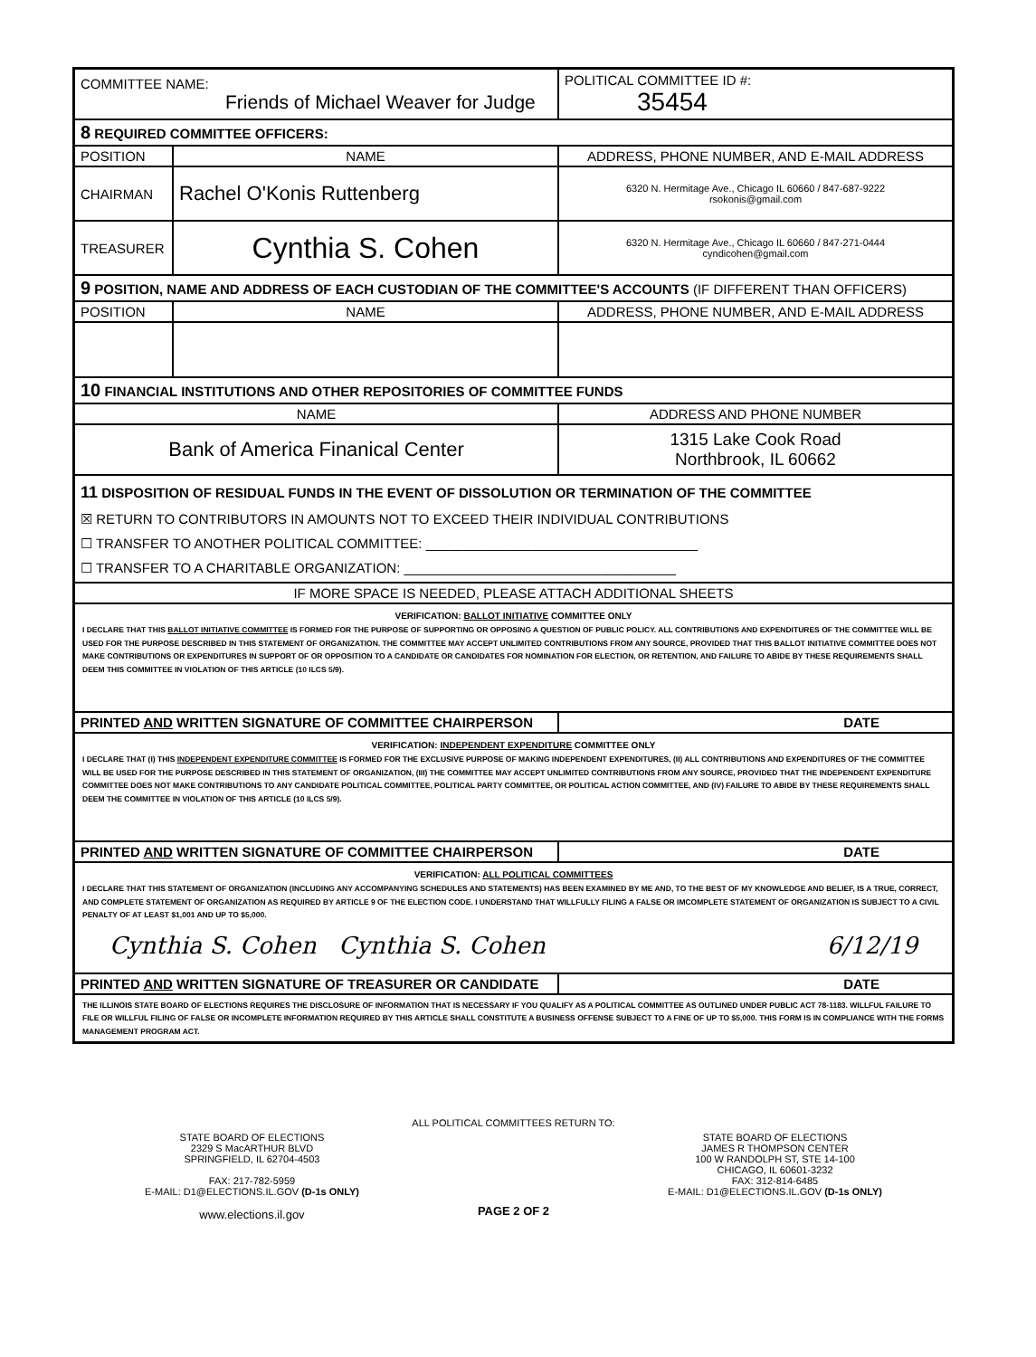| COMMITTEE NAME: Friends of Michael Weaver for Judge | | POLITICAL COMMITTEE ID #: 35454 |
| 8 REQUIRED COMMITTEE OFFICERS: | | |
| POSITION | NAME | ADDRESS, PHONE NUMBER, AND E-MAIL ADDRESS |
| CHAIRMAN | Rachel O'Konis Ruttenberg | 6320 N. Hermitage Ave., Chicago IL 60660 / 847-687-9222 rsokonis@gmail.com |
| TREASURER | Cynthia S. Cohen | 6320 N. Hermitage Ave., Chicago IL 60660 / 847-271-0444 cyndicohen@gmail.com |
| 9 POSITION, NAME AND ADDRESS OF EACH CUSTODIAN OF THE COMMITTEE'S ACCOUNTS (IF DIFFERENT THAN OFFICERS) | | |
| POSITION | NAME | ADDRESS, PHONE NUMBER, AND E-MAIL ADDRESS |
| 10 FINANCIAL INSTITUTIONS AND OTHER REPOSITORIES OF COMMITTEE FUNDS | | |
| NAME | | ADDRESS AND PHONE NUMBER |
| Bank of America Finanical Center | | 1315 Lake Cook Road Northbrook, IL 60662 |
| 11 DISPOSITION OF RESIDUAL FUNDS IN THE EVENT OF DISSOLUTION OR TERMINATION OF THE COMMITTEE ☒ RETURN TO CONTRIBUTORS IN AMOUNTS NOT TO EXCEED THEIR INDIVIDUAL CONTRIBUTIONS ☐ TRANSFER TO ANOTHER POLITICAL COMMITTEE: ____________________________________ ☐ TRANSFER TO A CHARITABLE ORGANIZATION: ____________________________________ | | |
| IF MORE SPACE IS NEEDED, PLEASE ATTACH ADDITIONAL SHEETS | | |
| VERIFICATION: BALLOT INITIATIVE COMMITTEE ONLY I DECLARE THAT THIS BALLOT INITIATIVE COMMITTEE IS FORMED FOR THE PURPOSE OF SUPPORTING OR OPPOSING A QUESTION OF PUBLIC POLICY. ALL CONTRIBUTIONS AND EXPENDITURES OF THE COMMITTEE WILL BE USED FOR THE PURPOSE DESCRIBED IN THIS STATEMENT OF ORGANIZATION. THE COMMITTEE MAY ACCEPT UNLIMITED CONTRIBUTIONS FROM ANY SOURCE, PROVIDED THAT THIS BALLOT INITIATIVE COMMITTEE DOES NOT MAKE CONTRIBUTIONS OR EXPENDITURES IN SUPPORT OF OR OPPOSITION TO A CANDIDATE OR CANDIDATES FOR NOMINATION FOR ELECTION, OR RETENTION, AND FAILURE TO ABIDE BY THESE REQUIREMENTS SHALL DEEM THIS COMMITTEE IN VIOLATION OF THIS ARTICLE (10 ILCS 5/9). | | |
| PRINTED AND WRITTEN SIGNATURE OF COMMITTEE CHAIRPERSON | | DATE |
| VERIFICATION: INDEPENDENT EXPENDITURE COMMITTEE ONLY I DECLARE THAT (I) THIS INDEPENDENT EXPENDITURE COMMITTEE IS FORMED FOR THE EXCLUSIVE PURPOSE OF MAKING INDEPENDENT EXPENDITURES, (II) ALL CONTRIBUTIONS AND EXPENDITURES OF THE COMMITTEE WILL BE USED FOR THE PURPOSE DESCRIBED IN THIS STATEMENT OF ORGANIZATION, (III) THE COMMITTEE MAY ACCEPT UNLIMITED CONTRIBUTIONS FROM ANY SOURCE, PROVIDED THAT THE INDEPENDENT EXPENDITURE COMMITTEE DOES NOT MAKE CONTRIBUTIONS TO ANY CANDIDATE POLITICAL COMMITTEE, POLITICAL PARTY COMMITTEE, OR POLITICAL ACTION COMMITTEE, AND (IV) FAILURE TO ABIDE BY THESE REQUIREMENTS SHALL DEEM THE COMMITTEE IN VIOLATION OF THIS ARTICLE (10 ILCS 5/9). | | |
| PRINTED AND WRITTEN SIGNATURE OF COMMITTEE CHAIRPERSON | | DATE |
| VERIFICATION: ALL POLITICAL COMMITTEES I DECLARE THAT THIS STATEMENT OF ORGANIZATION (INCLUDING ANY ACCOMPANYING SCHEDULES AND STATEMENTS) HAS BEEN EXAMINED BY ME AND, TO THE BEST OF MY KNOWLEDGE AND BELIEF, IS A TRUE, CORRECT, AND COMPLETE STATEMENT OF ORGANIZATION AS REQUIRED BY ARTICLE 9 OF THE ELECTION CODE. I UNDERSTAND THAT WILLFULLY FILING A FALSE OR IMCOMPLETE STATEMENT OF ORGANIZATION IS SUBJECT TO A CIVIL PENALTY OF AT LEAST $1,001 AND UP TO $5,000. Cynthia S. Cohen Cynthia S. Cohen 6/12/19 | | |
| PRINTED AND WRITTEN SIGNATURE OF TREASURER OR CANDIDATE | | DATE |
| THE ILLINOIS STATE BOARD OF ELECTIONS REQUIRES THE DISCLOSURE OF INFORMATION THAT IS NECESSARY IF YOU QUALIFY AS A POLITICAL COMMITTEE AS OUTLINED UNDER PUBLIC ACT 78-1183. WILLFUL FAILURE TO FILE OR WILLFUL FILING OF FALSE OR INCOMPLETE INFORMATION REQUIRED BY THIS ARTICLE SHALL CONSTITUTE A BUSINESS OFFENSE SUBJECT TO A FINE OF UP TO $5,000. THIS FORM IS IN COMPLIANCE WITH THE FORMS MANAGEMENT PROGRAM ACT. | | |
STATE BOARD OF ELECTIONS
2329 S MacARTHUR BLVD
SPRINGFIELD, IL 62704-4503
FAX: 217-782-5959
E-MAIL: D1@ELECTIONS.IL.GOV (D-1s ONLY)
www.elections.il.gov
ALL POLITICAL COMMITTEES RETURN TO:
PAGE 2 OF 2
STATE BOARD OF ELECTIONS
JAMES R THOMPSON CENTER
100 W RANDOLPH ST, STE 14-100
CHICAGO, IL 60601-3232
FAX: 312-814-6485
E-MAIL: D1@ELECTIONS.IL.GOV (D-1s ONLY)